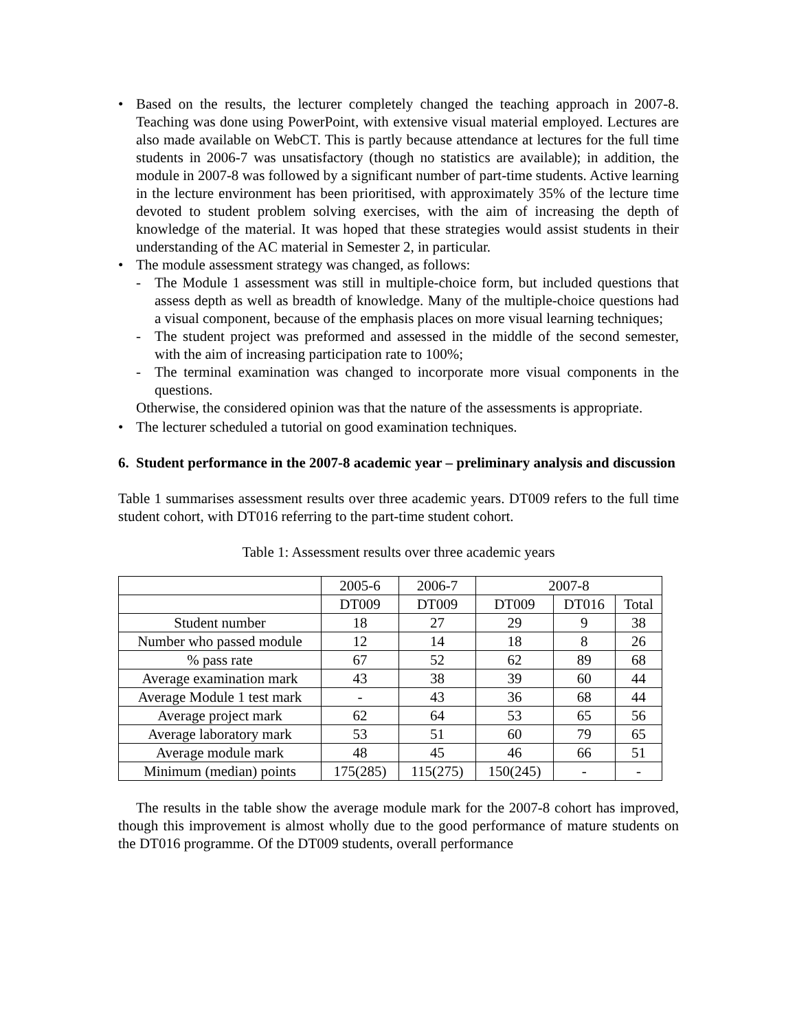• Based on the results, the lecturer completely changed the teaching approach in 2007-8. Teaching was done using PowerPoint, with extensive visual material employed. Lectures are also made available on WebCT. This is partly because attendance at lectures for the full time students in 2006-7 was unsatisfactory (though no statistics are available); in addition, the module in 2007-8 was followed by a significant number of part-time students. Active learning in the lecture environment has been prioritised, with approximately 35% of the lecture time devoted to student problem solving exercises, with the aim of increasing the depth of knowledge of the material. It was hoped that these strategies would assist students in their understanding of the AC material in Semester 2, in particular.
• The module assessment strategy was changed, as follows:
- The Module 1 assessment was still in multiple-choice form, but included questions that assess depth as well as breadth of knowledge. Many of the multiple-choice questions had a visual component, because of the emphasis places on more visual learning techniques;
- The student project was preformed and assessed in the middle of the second semester, with the aim of increasing participation rate to 100%;
- The terminal examination was changed to incorporate more visual components in the questions.
Otherwise, the considered opinion was that the nature of the assessments is appropriate.
• The lecturer scheduled a tutorial on good examination techniques.
6. Student performance in the 2007-8 academic year – preliminary analysis and discussion
Table 1 summarises assessment results over three academic years. DT009 refers to the full time student cohort, with DT016 referring to the part-time student cohort.
Table 1: Assessment results over three academic years
| | 2005-6 | 2006-7 | 2007-8 | | |
| | DT009 | DT009 | DT009 | DT016 | Total |
| Student number | 18 | 27 | 29 | 9 | 38 |
| Number who passed module | 12 | 14 | 18 | 8 | 26 |
| % pass rate | 67 | 52 | 62 | 89 | 68 |
| Average examination mark | 43 | 38 | 39 | 60 | 44 |
| Average Module 1 test mark | - | 43 | 36 | 68 | 44 |
| Average project mark | 62 | 64 | 53 | 65 | 56 |
| Average laboratory mark | 53 | 51 | 60 | 79 | 65 |
| Average module mark | 48 | 45 | 46 | 66 | 51 |
| Minimum (median) points | 175(285) | 115(275) | 150(245) | - | - |
The results in the table show the average module mark for the 2007-8 cohort has improved, though this improvement is almost wholly due to the good performance of mature students on the DT016 programme. Of the DT009 students, overall performance